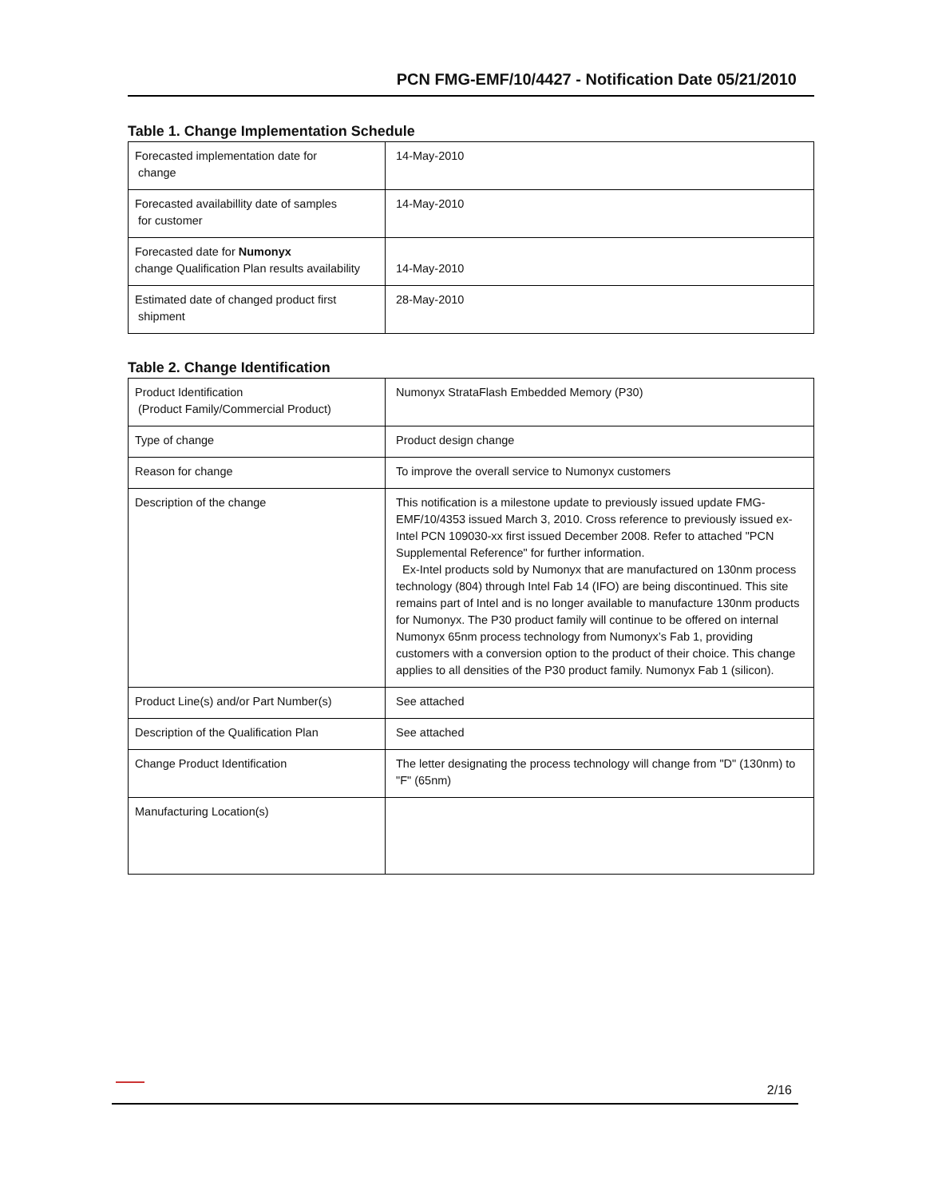PCN FMG-EMF/10/4427 - Notification Date 05/21/2010
Table 1. Change Implementation Schedule
| Forecasted implementation date for change | 14-May-2010 |
| Forecasted availabillity date of samples for customer | 14-May-2010 |
| Forecasted date for Numonyx change Qualification Plan results availability | 14-May-2010 |
| Estimated date of changed product first shipment | 28-May-2010 |
Table 2. Change Identification
| Product Identification (Product Family/Commercial Product) | Numonyx StrataFlash Embedded Memory (P30) |
| Type of change | Product design change |
| Reason for change | To improve the overall service to Numonyx customers |
| Description of the change | This notification is a milestone update to previously issued update FMG-EMF/10/4353 issued March 3, 2010. Cross reference to previously issued ex-Intel PCN 109030-xx first issued December 2008. Refer to attached "PCN Supplemental Reference" for further information. Ex-Intel products sold by Numonyx that are manufactured on 130nm process technology (804) through Intel Fab 14 (IFO) are being discontinued. This site remains part of Intel and is no longer available to manufacture 130nm products for Numonyx. The P30 product family will continue to be offered on internal Numonyx 65nm process technology from Numonyx’s Fab 1, providing customers with a conversion option to the product of their choice. This change applies to all densities of the P30 product family. Numonyx Fab 1 (silicon). |
| Product Line(s) and/or Part Number(s) | See attached |
| Description of the Qualification Plan | See attached |
| Change Product Identification | The letter designating the process technology will change from "D" (130nm) to "F" (65nm) |
| Manufacturing Location(s) | |
2/16